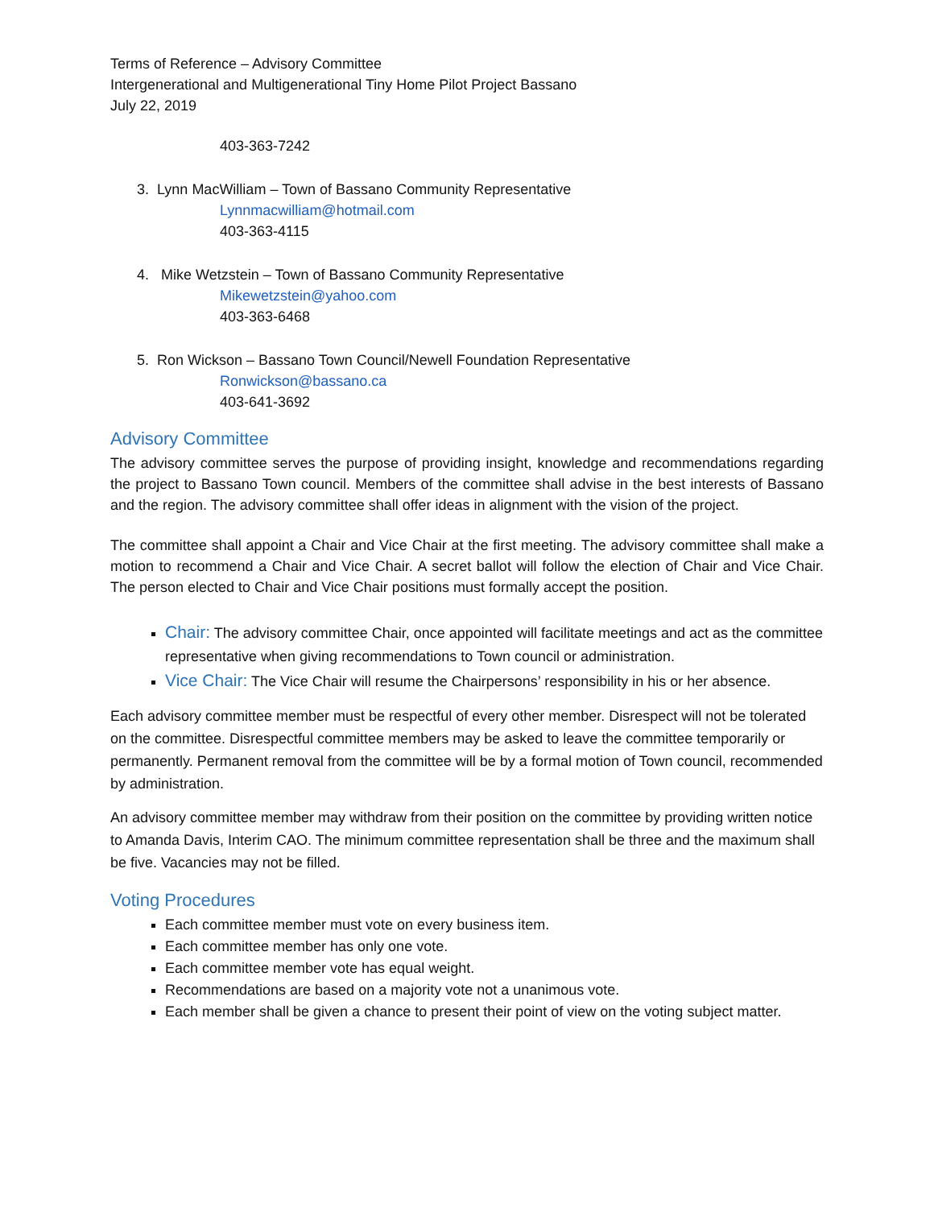Terms of Reference – Advisory Committee
Intergenerational and Multigenerational Tiny Home Pilot Project Bassano
July 22, 2019
403-363-7242
3. Lynn MacWilliam – Town of Bassano Community Representative
Lynnmacwilliam@hotmail.com
403-363-4115
4. Mike Wetzstein – Town of Bassano Community Representative
Mikewetzstein@yahoo.com
403-363-6468
5. Ron Wickson – Bassano Town Council/Newell Foundation Representative
Ronwickson@bassano.ca
403-641-3692
Advisory Committee
The advisory committee serves the purpose of providing insight, knowledge and recommendations regarding the project to Bassano Town council. Members of the committee shall advise in the best interests of Bassano and the region. The advisory committee shall offer ideas in alignment with the vision of the project.
The committee shall appoint a Chair and Vice Chair at the first meeting. The advisory committee shall make a motion to recommend a Chair and Vice Chair. A secret ballot will follow the election of Chair and Vice Chair. The person elected to Chair and Vice Chair positions must formally accept the position.
Chair: The advisory committee Chair, once appointed will facilitate meetings and act as the committee representative when giving recommendations to Town council or administration.
Vice Chair: The Vice Chair will resume the Chairpersons’ responsibility in his or her absence.
Each advisory committee member must be respectful of every other member. Disrespect will not be tolerated on the committee. Disrespectful committee members may be asked to leave the committee temporarily or permanently. Permanent removal from the committee will be by a formal motion of Town council, recommended by administration.
An advisory committee member may withdraw from their position on the committee by providing written notice to Amanda Davis, Interim CAO. The minimum committee representation shall be three and the maximum shall be five. Vacancies may not be filled.
Voting Procedures
Each committee member must vote on every business item.
Each committee member has only one vote.
Each committee member vote has equal weight.
Recommendations are based on a majority vote not a unanimous vote.
Each member shall be given a chance to present their point of view on the voting subject matter.